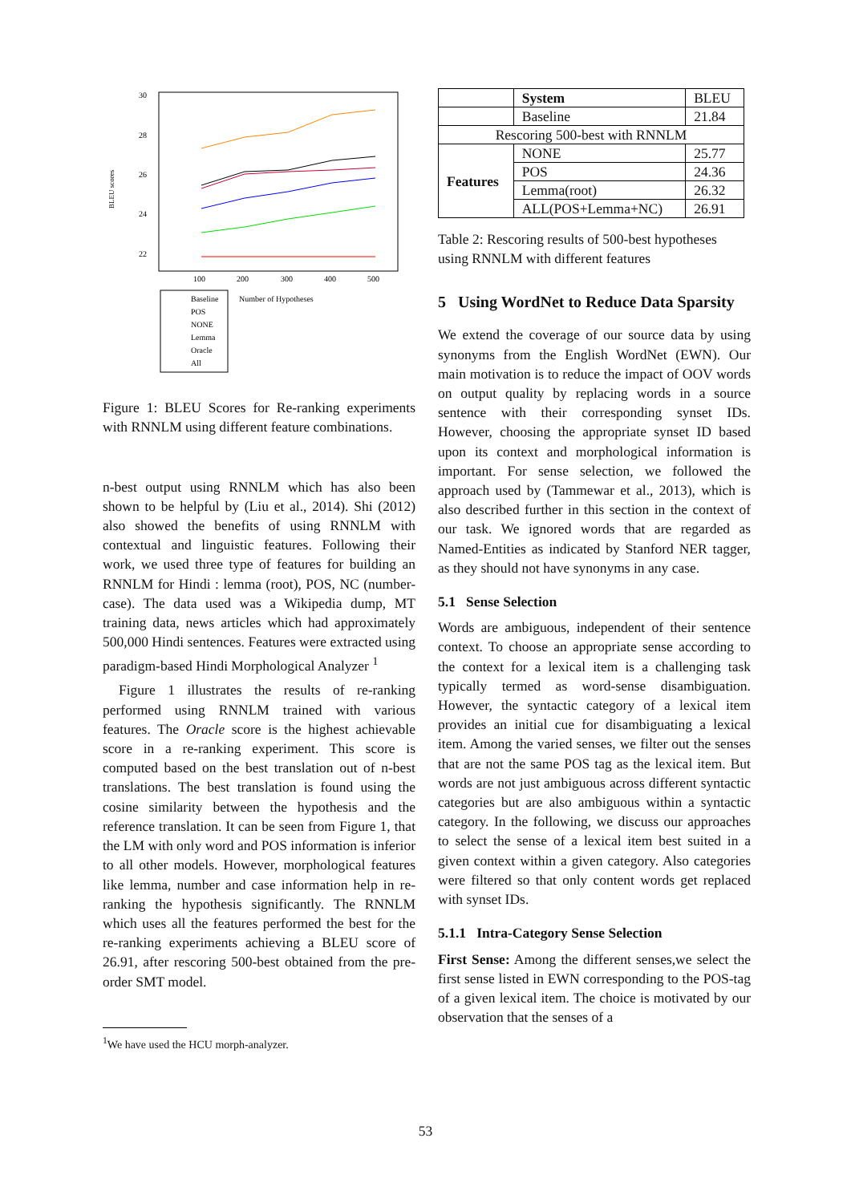BLEU scores
30
28
26
24
22
100
200
300
400
500
Baseline
POS
NONE
Lemma
Oracle
All
Number of Hypotheses
Figure 1: BLEU Scores for Re-ranking experiments with RNNLM using different feature combinations.
n-best output using RNNLM which has also been shown to be helpful by (Liu et al., 2014). Shi (2012) also showed the benefits of using RNNLM with contextual and linguistic features. Following their work, we used three type of features for building an RNNLM for Hindi : lemma (root), POS, NC (number-case). The data used was a Wikipedia dump, MT training data, news articles which had approximately 500,000 Hindi sentences. Features were extracted using paradigm-based Hindi Morphological Analyzer <sup>1</sup>
Figure 1 illustrates the results of re-ranking performed using RNNLM trained with various features. The Oracle score is the highest achievable score in a re-ranking experiment. This score is computed based on the best translation out of n-best translations. The best translation is found using the cosine similarity between the hypothesis and the reference translation. It can be seen from Figure 1, that the LM with only word and POS information is inferior to all other models. However, morphological features like lemma, number and case information help in re-ranking the hypothesis significantly. The RNNLM which uses all the features performed the best for the re-ranking experiments achieving a BLEU score of 26.91, after rescoring 500-best obtained from the pre-order SMT model.
<sup>1</sup> We have used the HCU morph-analyzer.
| | System | BLEU |
| | Baseline | 21.84 |
| Rescoring 500-best with RNNLM | | |
| Features | NONE | 25.77 |
| | POS | 24.36 |
| | Lemma(root) | 26.32 |
| | ALL(POS+Lemma+NC) | 26.91 |
Table 2: Rescoring results of 500-best hypotheses using RNNLM with different features
5 Using WordNet to Reduce Data Sparsity
We extend the coverage of our source data by using synonyms from the English WordNet (EWN). Our main motivation is to reduce the impact of OOV words on output quality by replacing words in a source sentence with their corresponding synset IDs. However, choosing the appropriate synset ID based upon its context and morphological information is important. For sense selection, we followed the approach used by (Tammewar et al., 2013), which is also described further in this section in the context of our task. We ignored words that are regarded as Named-Entities as indicated by Stanford NER tagger, as they should not have synonyms in any case.
5.1 Sense Selection
Words are ambiguous, independent of their sentence context. To choose an appropriate sense according to the context for a lexical item is a challenging task typically termed as word-sense disambiguation. However, the syntactic category of a lexical item provides an initial cue for disambiguating a lexical item. Among the varied senses, we filter out the senses that are not the same POS tag as the lexical item. But words are not just ambiguous across different syntactic categories but are also ambiguous within a syntactic category. In the following, we discuss our approaches to select the sense of a lexical item best suited in a given context within a given category. Also categories were filtered so that only content words get replaced with synset IDs.
5.1.1 Intra-Category Sense Selection
First Sense: Among the different senses,we select the first sense listed in EWN corresponding to the POS-tag of a given lexical item. The choice is motivated by our observation that the senses of a
53